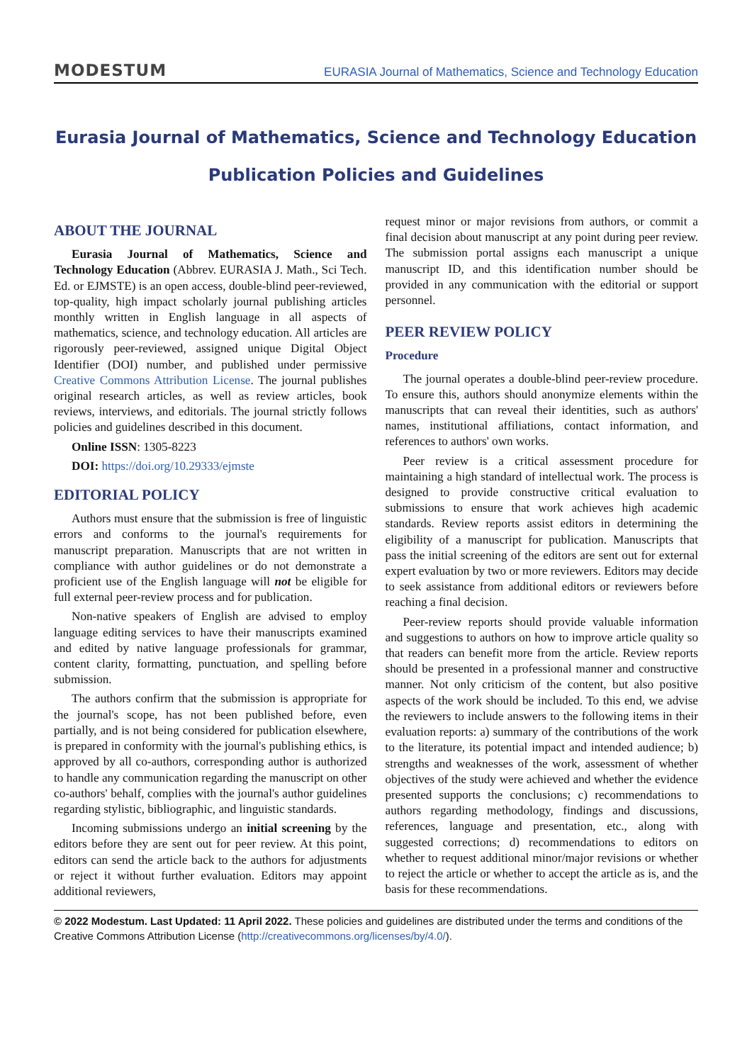MODESTUM EURASIA Journal of Mathematics, Science and Technology Education
Eurasia Journal of Mathematics, Science and Technology Education
Publication Policies and Guidelines
ABOUT THE JOURNAL
Eurasia Journal of Mathematics, Science and Technology Education (Abbrev. EURASIA J. Math., Sci Tech. Ed. or EJMSTE) is an open access, double-blind peer-reviewed, top-quality, high impact scholarly journal publishing articles monthly written in English language in all aspects of mathematics, science, and technology education. All articles are rigorously peer-reviewed, assigned unique Digital Object Identifier (DOI) number, and published under permissive Creative Commons Attribution License. The journal publishes original research articles, as well as review articles, book reviews, interviews, and editorials. The journal strictly follows policies and guidelines described in this document.
Online ISSN: 1305-8223
DOI: https://doi.org/10.29333/ejmste
EDITORIAL POLICY
Authors must ensure that the submission is free of linguistic errors and conforms to the journal's requirements for manuscript preparation. Manuscripts that are not written in compliance with author guidelines or do not demonstrate a proficient use of the English language will not be eligible for full external peer-review process and for publication.
Non-native speakers of English are advised to employ language editing services to have their manuscripts examined and edited by native language professionals for grammar, content clarity, formatting, punctuation, and spelling before submission.
The authors confirm that the submission is appropriate for the journal's scope, has not been published before, even partially, and is not being considered for publication elsewhere, is prepared in conformity with the journal's publishing ethics, is approved by all co-authors, corresponding author is authorized to handle any communication regarding the manuscript on other co-authors' behalf, complies with the journal's author guidelines regarding stylistic, bibliographic, and linguistic standards.
Incoming submissions undergo an initial screening by the editors before they are sent out for peer review. At this point, editors can send the article back to the authors for adjustments or reject it without further evaluation. Editors may appoint additional reviewers,
request minor or major revisions from authors, or commit a final decision about manuscript at any point during peer review. The submission portal assigns each manuscript a unique manuscript ID, and this identification number should be provided in any communication with the editorial or support personnel.
PEER REVIEW POLICY
Procedure
The journal operates a double-blind peer-review procedure. To ensure this, authors should anonymize elements within the manuscripts that can reveal their identities, such as authors' names, institutional affiliations, contact information, and references to authors' own works.
Peer review is a critical assessment procedure for maintaining a high standard of intellectual work. The process is designed to provide constructive critical evaluation to submissions to ensure that work achieves high academic standards. Review reports assist editors in determining the eligibility of a manuscript for publication. Manuscripts that pass the initial screening of the editors are sent out for external expert evaluation by two or more reviewers. Editors may decide to seek assistance from additional editors or reviewers before reaching a final decision.
Peer-review reports should provide valuable information and suggestions to authors on how to improve article quality so that readers can benefit more from the article. Review reports should be presented in a professional manner and constructive manner. Not only criticism of the content, but also positive aspects of the work should be included. To this end, we advise the reviewers to include answers to the following items in their evaluation reports: a) summary of the contributions of the work to the literature, its potential impact and intended audience; b) strengths and weaknesses of the work, assessment of whether objectives of the study were achieved and whether the evidence presented supports the conclusions; c) recommendations to authors regarding methodology, findings and discussions, references, language and presentation, etc., along with suggested corrections; d) recommendations to editors on whether to request additional minor/major revisions or whether to reject the article or whether to accept the article as is, and the basis for these recommendations.
© 2022 Modestum. Last Updated: 11 April 2022. These policies and guidelines are distributed under the terms and conditions of the Creative Commons Attribution License (http://creativecommons.org/licenses/by/4.0/).